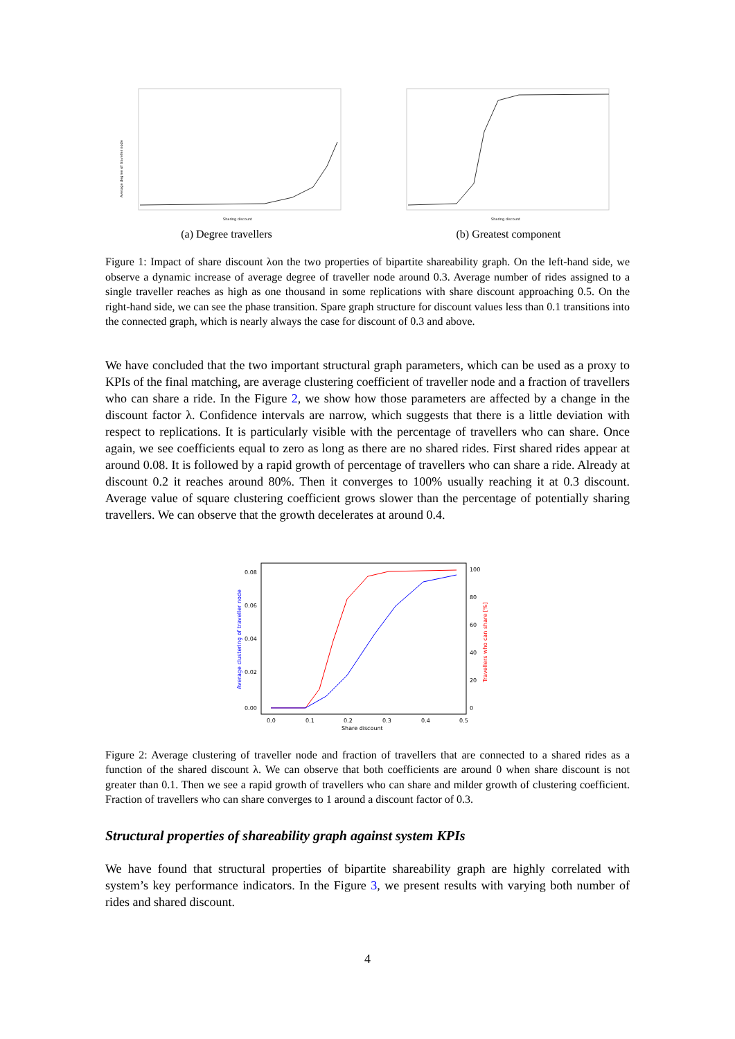Average degree of traveller node
Sharing discount
(a) Degree travellers
Sharing discount
(b) Greatest component
Figure 1: Impact of share discount λon the two properties of bipartite shareability graph. On the left-hand side, we observe a dynamic increase of average degree of traveller node around 0.3. Average number of rides assigned to a single traveller reaches as high as one thousand in some replications with share discount approaching 0.5. On the right-hand side, we can see the phase transition. Spare graph structure for discount values less than 0.1 transitions into the connected graph, which is nearly always the case for discount of 0.3 and above.
We have concluded that the two important structural graph parameters, which can be used as a proxy to KPIs of the final matching, are average clustering coefficient of traveller node and a fraction of travellers who can share a ride. In the Figure 2, we show how those parameters are affected by a change in the discount factor λ. Confidence intervals are narrow, which suggests that there is a little deviation with respect to replications. It is particularly visible with the percentage of travellers who can share. Once again, we see coefficients equal to zero as long as there are no shared rides. First shared rides appear at around 0.08. It is followed by a rapid growth of percentage of travellers who can share a ride. Already at discount 0.2 it reaches around 80%. Then it converges to 100% usually reaching it at 0.3 discount. Average value of square clustering coefficient grows slower than the percentage of potentially sharing travellers. We can observe that the growth decelerates at around 0.4.
0.08
0.06
0.04
0.02
0.00
100
80
60
40
20
0
0.0
0.1
0.2
0.3
0.4
0.5
Share discount
Average clustering of traveller node
Travellers who can share [%]
Figure 2: Average clustering of traveller node and fraction of travellers that are connected to a shared rides as a function of the shared discount λ. We can observe that both coefficients are around 0 when share discount is not greater than 0.1. Then we see a rapid growth of travellers who can share and milder growth of clustering coefficient. Fraction of travellers who can share converges to 1 around a discount factor of 0.3.
Structural properties of shareability graph against system KPIs
We have found that structural properties of bipartite shareability graph are highly correlated with system’s key performance indicators. In the Figure 3, we present results with varying both number of rides and shared discount.
4